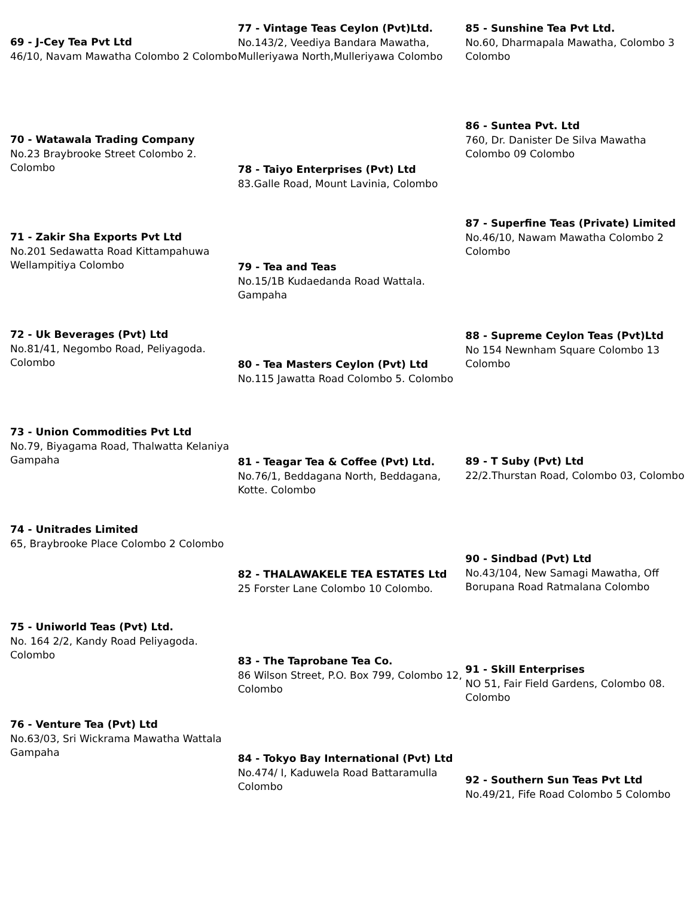69 - J-Cey Tea Pvt Ltd
46/10, Navam Mawatha Colombo 2 Colombo
70 - Watawala Trading Company
No.23 Braybrooke Street Colombo 2. Colombo
71 - Zakir Sha Exports Pvt Ltd
No.201 Sedawatta Road Kittampahuwa Wellampitiya Colombo
72 - Uk Beverages (Pvt) Ltd
No.81/41, Negombo Road, Peliyagoda. Colombo
73 - Union Commodities Pvt Ltd
No.79, Biyagama Road, Thalwatta Kelaniya Gampaha
74 - Unitrades Limited
65, Braybrooke Place Colombo 2 Colombo
75 - Uniworld Teas (Pvt) Ltd.
No. 164 2/2, Kandy Road Peliyagoda. Colombo
76 - Venture Tea (Pvt) Ltd
No.63/03, Sri Wickrama Mawatha Wattala Gampaha
77 - Vintage Teas Ceylon (Pvt)Ltd.
No.143/2, Veediya Bandara Mawatha, Mulleriyawa North,Mulleriyawa Colombo
78 - Taiyo Enterprises (Pvt) Ltd
83.Galle Road, Mount Lavinia, Colombo
79 - Tea and Teas
No.15/1B Kudaedanda Road Wattala. Gampaha
80 - Tea Masters Ceylon (Pvt) Ltd
No.115 Jawatta Road Colombo 5. Colombo
81 - Teagar Tea & Coffee (Pvt) Ltd.
No.76/1, Beddagana North, Beddagana, Kotte. Colombo
82 - THALAWAKELE TEA ESTATES Ltd
25 Forster Lane Colombo 10 Colombo.
83 - The Taprobane Tea Co.
86 Wilson Street, P.O. Box 799, Colombo 12, Colombo
84 - Tokyo Bay International (Pvt) Ltd
No.474/ I, Kaduwela Road Battaramulla Colombo
85 - Sunshine Tea Pvt Ltd.
No.60, Dharmapala Mawatha, Colombo 3 Colombo
86 - Suntea Pvt. Ltd
760, Dr. Danister De Silva Mawatha Colombo 09 Colombo
87 - Superfine Teas (Private) Limited
No.46/10, Nawam Mawatha Colombo 2 Colombo
88 - Supreme Ceylon Teas (Pvt)Ltd
No 154 Newnham Square Colombo 13 Colombo
89 - T Suby (Pvt) Ltd
22/2.Thurstan Road, Colombo 03, Colombo
90 - Sindbad (Pvt) Ltd
No.43/104, New Samagi Mawatha, Off Borupana Road Ratmalana Colombo
91 - Skill Enterprises
NO 51, Fair Field Gardens, Colombo 08. Colombo
92 - Southern Sun Teas Pvt Ltd
No.49/21, Fife Road Colombo 5 Colombo